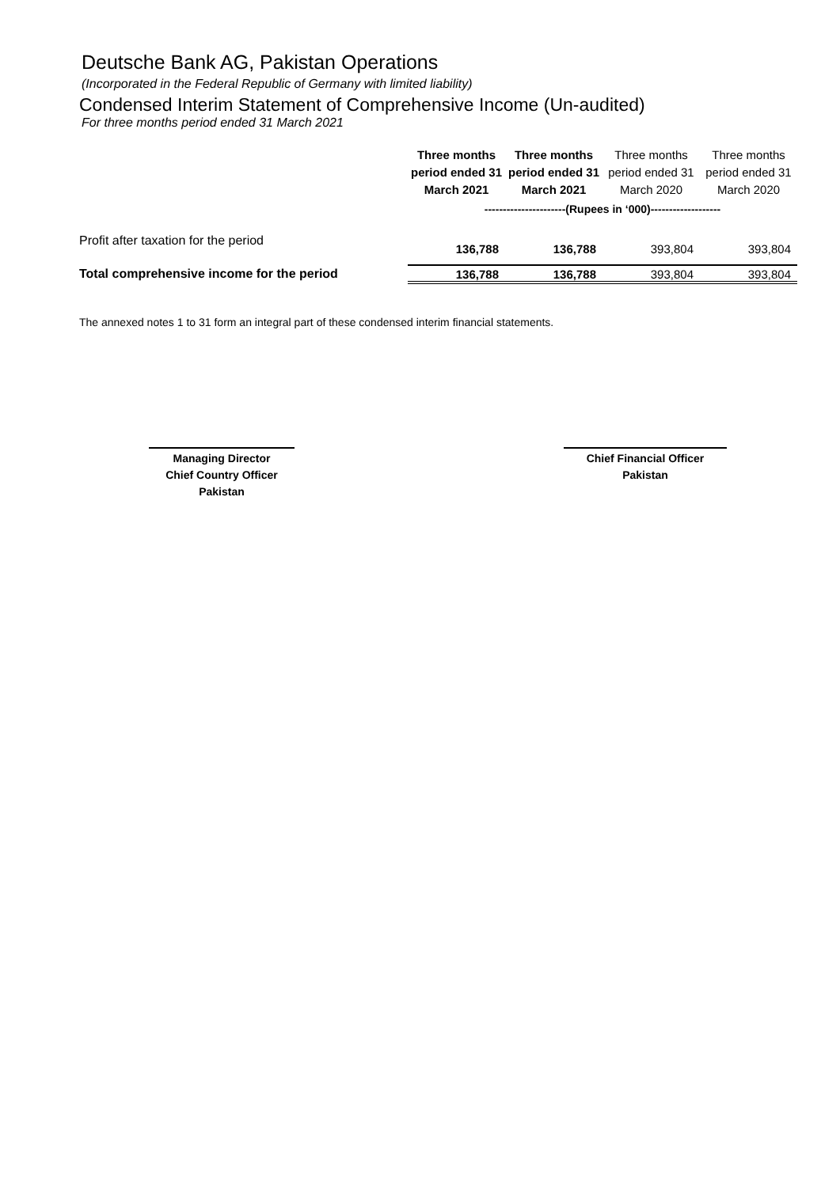Deutsche Bank AG, Pakistan Operations
(Incorporated in the Federal Republic of Germany with limited liability)
Condensed Interim Statement of Comprehensive Income (Un-audited)
For three months period ended 31 March 2021
| | Three months period ended 31 March 2021 | Three months period ended 31 March 2021 | Three months period ended 31 March 2020 | Three months period ended 31 March 2020 |
| | ----------------------(Rupees in ‘000)------------------- | | | |
| Profit after taxation for the period | 136,788 | 136,788 | 393,804 | 393,804 |
| Total comprehensive income for the period | 136,788 | 136,788 | 393,804 | 393,804 |
The annexed notes 1 to 31 form an integral part of these condensed interim financial statements.
Managing Director
Chief Country Officer
Pakistan
Chief Financial Officer
Pakistan